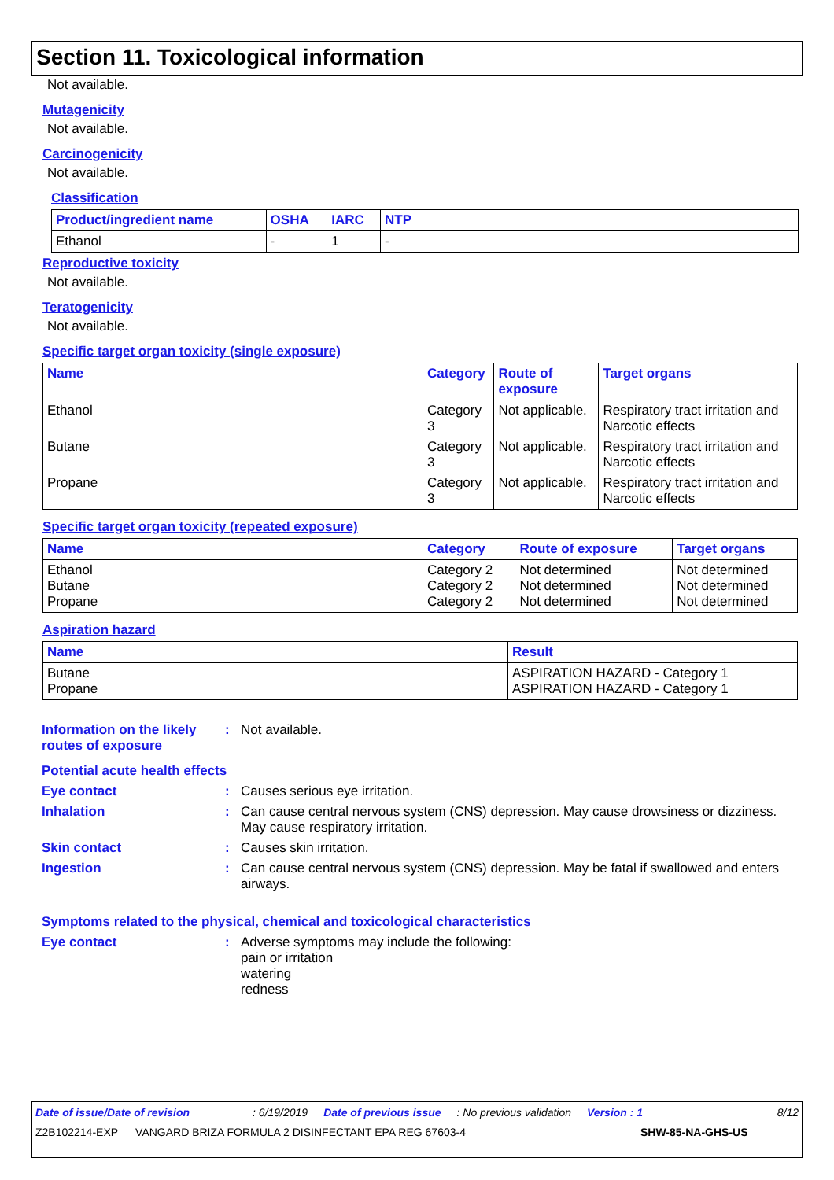Section 11. Toxicological information
Not available.
Mutagenicity
Not available.
Carcinogenicity
Not available.
Classification
| Product/ingredient name | OSHA | IARC | NTP |
| --- | --- | --- | --- |
| Ethanol | - | 1 | - |
Reproductive toxicity
Not available.
Teratogenicity
Not available.
Specific target organ toxicity (single exposure)
| Name | Category | Route of exposure | Target organs |
| --- | --- | --- | --- |
| Ethanol | Category 3 | Not applicable. | Respiratory tract irritation and Narcotic effects |
| Butane | Category 3 | Not applicable. | Respiratory tract irritation and Narcotic effects |
| Propane | Category 3 | Not applicable. | Respiratory tract irritation and Narcotic effects |
Specific target organ toxicity (repeated exposure)
| Name | Category | Route of exposure | Target organs |
| --- | --- | --- | --- |
| Ethanol Butane Propane | Category 2 Category 2 Category 2 | Not determined Not determined Not determined | Not determined Not determined Not determined |
Aspiration hazard
| Name | Result |
| --- | --- |
| Butane Propane | ASPIRATION HAZARD - Category 1 ASPIRATION HAZARD - Category 1 |
Information on the likely routes of exposure
: Not available.
Potential acute health effects
Eye contact : Causes serious eye irritation.
Inhalation : Can cause central nervous system (CNS) depression. May cause drowsiness or dizziness. May cause respiratory irritation.
Skin contact : Causes skin irritation.
Ingestion : Can cause central nervous system (CNS) depression. May be fatal if swallowed and enters airways.
Symptoms related to the physical, chemical and toxicological characteristics
Eye contact : Adverse symptoms may include the following:
pain or irritation
watering
redness
Date of issue/Date of revision: 6/19/2019 Date of previous issue: No previous validation Version : 1 8/12
Z2B102214-EXP VANGARD BRIZA FORMULA 2 DISINFECTANT EPA REG 67603-4 SHW-85-NA-GHS-US